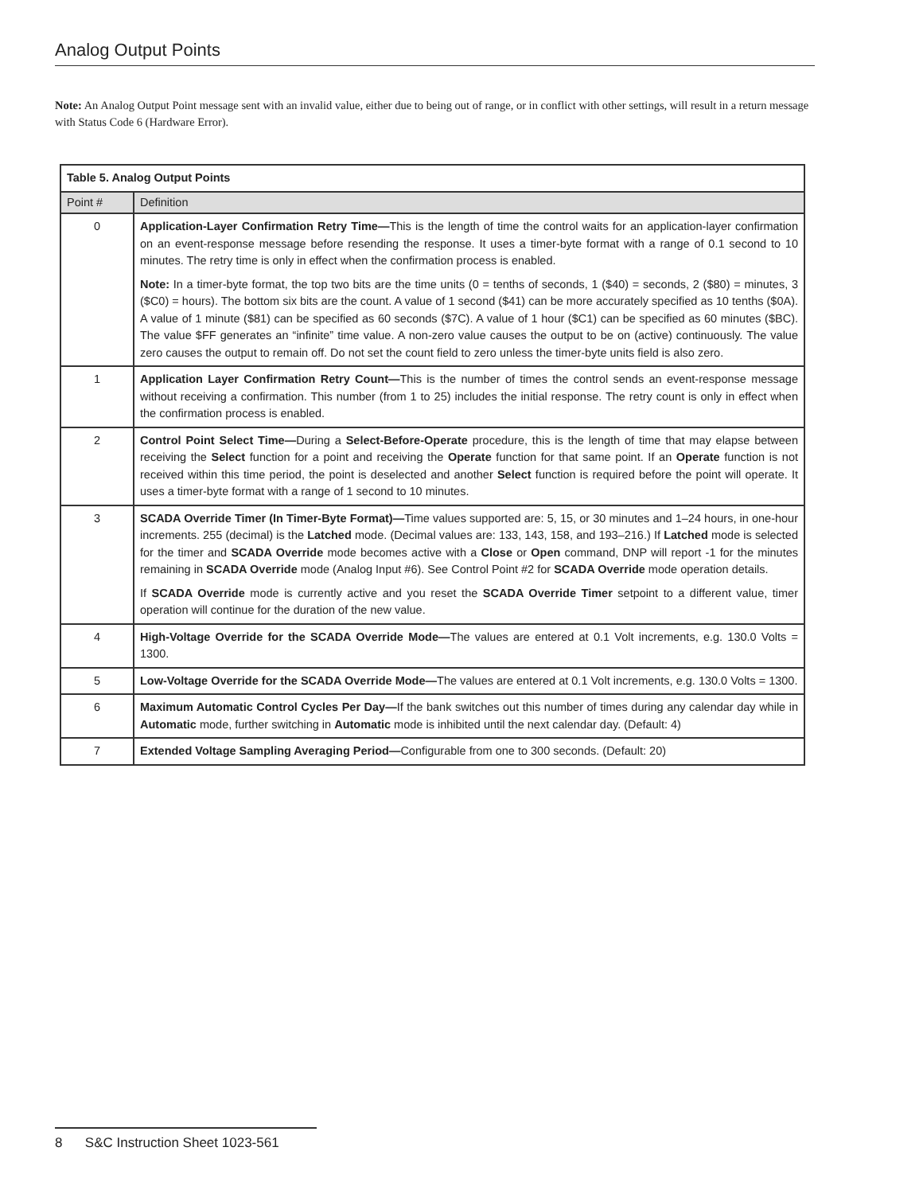Analog Output Points
Note: An Analog Output Point message sent with an invalid value, either due to being out of range, or in conflict with other settings, will result in a return message with Status Code 6 (Hardware Error).
| Table 5. Analog Output Points | |
| --- | --- |
| Point # | Definition |
| 0 | Application-Layer Confirmation Retry Time— This is the length of time the control waits for an application-layer confirmation on an event-response message before resending the response. It uses a timer-byte format with a range of 0.1 second to 10 minutes. The retry time is only in effect when the confirmation process is enabled. Note: In a timer-byte format, the top two bits are the time units (0 = tenths of seconds, 1 ($40) = seconds, 2 ($80) = minutes, 3 ($C0) = hours). The bottom six bits are the count. A value of 1 second ($41) can be more accurately specified as 10 tenths ($0A). A value of 1 minute ($81) can be specified as 60 seconds ($7C). A value of 1 hour ($C1) can be specified as 60 minutes ($BC). The value $FF generates an “infinite” time value. A non-zero value causes the output to be on (active) continuously. The value zero causes the output to remain off. Do not set the count field to zero unless the timer-byte units field is also zero. |
| 1 | Application Layer Confirmation Retry Count— This is the number of times the control sends an event-response message without receiving a confirmation. This number (from 1 to 25) includes the initial response. The retry count is only in effect when the confirmation process is enabled. |
| 2 | Control Point Select Time— During a Select-Before-Operate procedure, this is the length of time that may elapse between receiving the Select function for a point and receiving the Operate function for that same point. If an Operate function is not received within this time period, the point is deselected and another Select function is required before the point will operate. It uses a timer-byte format with a range of 1 second to 10 minutes. |
| 3 | SCADA Override Timer (In Timer-Byte Format)— Time values supported are: 5, 15, or 30 minutes and 1–24 hours, in one-hour increments. 255 (decimal) is the Latched mode. (Decimal values are: 133, 143, 158, and 193–216.) If Latched mode is selected for the timer and SCADA Override mode becomes active with a Close or Open command, DNP will report -1 for the minutes remaining in SCADA Override mode (Analog Input #6). See Control Point #2 for SCADA Override mode operation details. If SCADA Override mode is currently active and you reset the SCADA Override Timer setpoint to a different value, timer operation will continue for the duration of the new value. |
| 4 | High-Voltage Override for the SCADA Override Mode— The values are entered at 0.1 Volt increments, e.g. 130.0 Volts = 1300. |
| 5 | Low-Voltage Override for the SCADA Override Mode— The values are entered at 0.1 Volt increments, e.g. 130.0 Volts = 1300. |
| 6 | Maximum Automatic Control Cycles Per Day— If the bank switches out this number of times during any calendar day while in Automatic mode, further switching in Automatic mode is inhibited until the next calendar day. (Default: 4) |
| 7 | Extended Voltage Sampling Averaging Period— Configurable from one to 300 seconds. (Default: 20) |
8 S&C Instruction Sheet 1023-561